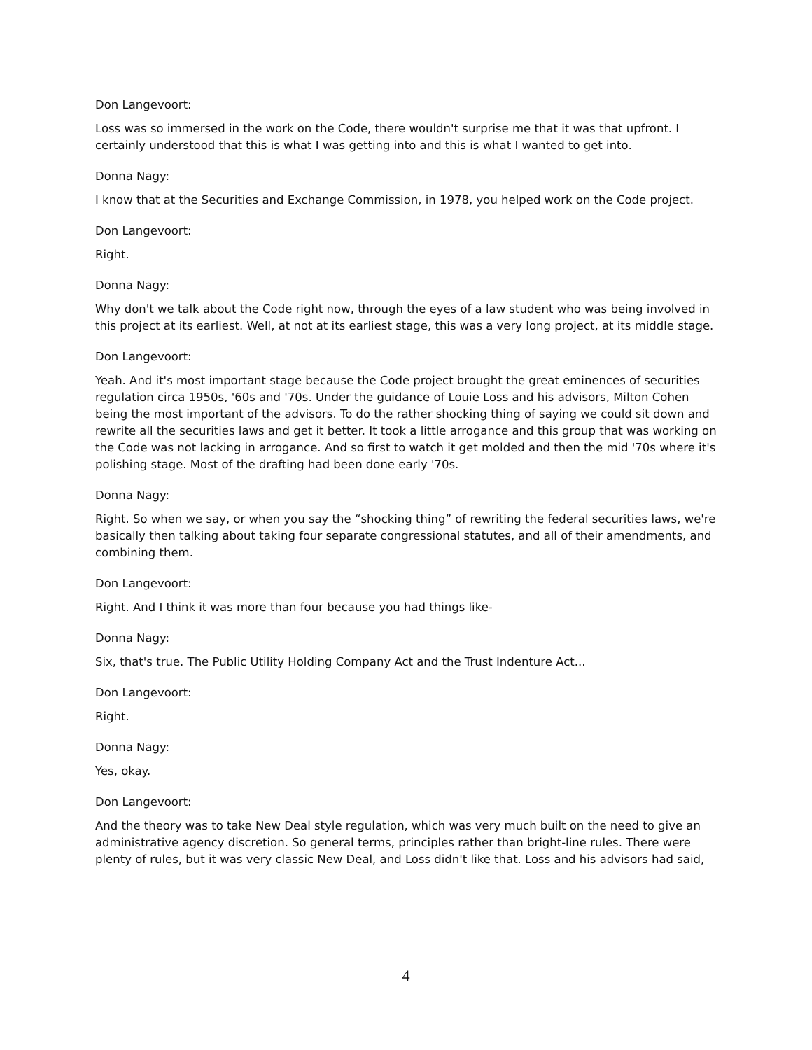Don Langevoort:
Loss was so immersed in the work on the Code, there wouldn't surprise me that it was that upfront. I certainly understood that this is what I was getting into and this is what I wanted to get into.
Donna Nagy:
I know that at the Securities and Exchange Commission, in 1978, you helped work on the Code project.
Don Langevoort:
Right.
Donna Nagy:
Why don't we talk about the Code right now, through the eyes of a law student who was being involved in this project at its earliest. Well, at not at its earliest stage, this was a very long project, at its middle stage.
Don Langevoort:
Yeah. And it's most important stage because the Code project brought the great eminences of securities regulation circa 1950s, '60s and '70s. Under the guidance of Louie Loss and his advisors, Milton Cohen being the most important of the advisors. To do the rather shocking thing of saying we could sit down and rewrite all the securities laws and get it better. It took a little arrogance and this group that was working on the Code was not lacking in arrogance. And so first to watch it get molded and then the mid '70s where it's polishing stage. Most of the drafting had been done early '70s.
Donna Nagy:
Right. So when we say, or when you say the “shocking thing” of rewriting the federal securities laws, we're basically then talking about taking four separate congressional statutes, and all of their amendments, and combining them.
Don Langevoort:
Right. And I think it was more than four because you had things like-
Donna Nagy:
Six, that's true. The Public Utility Holding Company Act and the Trust Indenture Act...
Don Langevoort:
Right.
Donna Nagy:
Yes, okay.
Don Langevoort:
And the theory was to take New Deal style regulation, which was very much built on the need to give an administrative agency discretion. So general terms, principles rather than bright-line rules. There were plenty of rules, but it was very classic New Deal, and Loss didn't like that. Loss and his advisors had said,
4